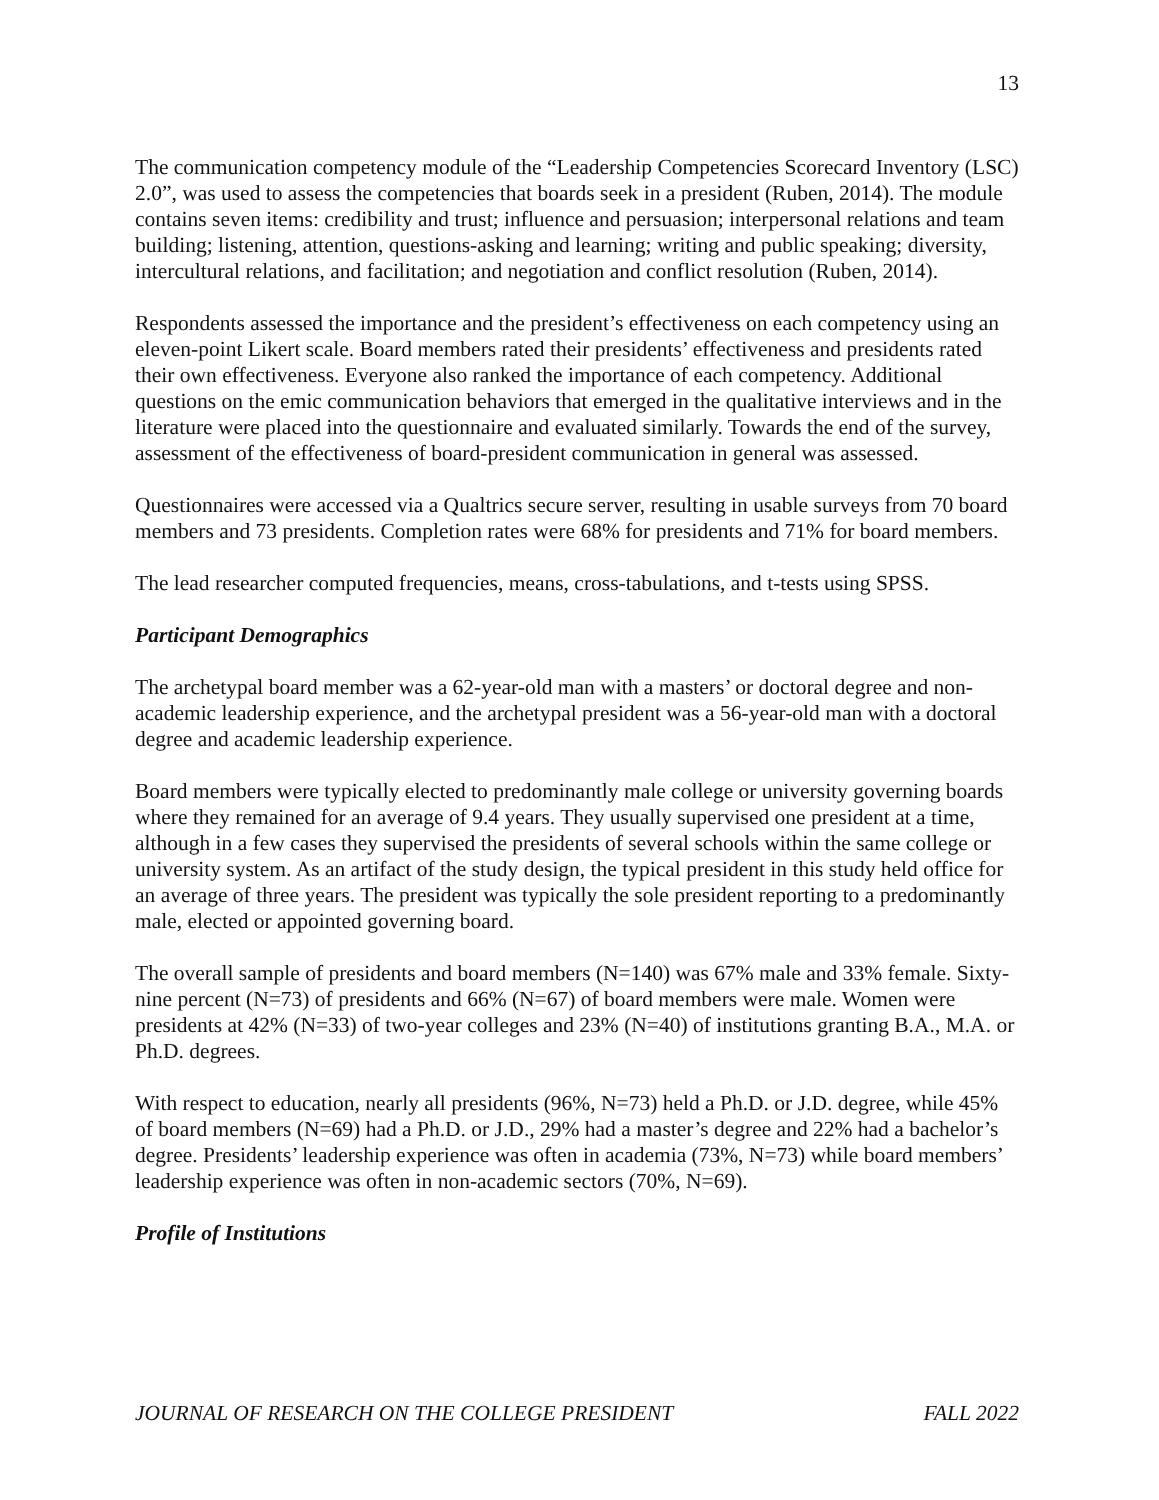13
The communication competency module of the “Leadership Competencies Scorecard Inventory (LSC) 2.0”, was used to assess the competencies that boards seek in a president (Ruben, 2014). The module contains seven items: credibility and trust; influence and persuasion; interpersonal relations and team building; listening, attention, questions-asking and learning; writing and public speaking; diversity, intercultural relations, and facilitation; and negotiation and conflict resolution (Ruben, 2014).
Respondents assessed the importance and the president’s effectiveness on each competency using an eleven-point Likert scale. Board members rated their presidents’ effectiveness and presidents rated their own effectiveness. Everyone also ranked the importance of each competency. Additional questions on the emic communication behaviors that emerged in the qualitative interviews and in the literature were placed into the questionnaire and evaluated similarly. Towards the end of the survey, assessment of the effectiveness of board-president communication in general was assessed.
Questionnaires were accessed via a Qualtrics secure server, resulting in usable surveys from 70 board members and 73 presidents. Completion rates were 68% for presidents and 71% for board members.
The lead researcher computed frequencies, means, cross-tabulations, and t-tests using SPSS.
Participant Demographics
The archetypal board member was a 62-year-old man with a masters’ or doctoral degree and non-academic leadership experience, and the archetypal president was a 56-year-old man with a doctoral degree and academic leadership experience.
Board members were typically elected to predominantly male college or university governing boards where they remained for an average of 9.4 years. They usually supervised one president at a time, although in a few cases they supervised the presidents of several schools within the same college or university system. As an artifact of the study design, the typical president in this study held office for an average of three years. The president was typically the sole president reporting to a predominantly male, elected or appointed governing board.
The overall sample of presidents and board members (N=140) was 67% male and 33% female. Sixty-nine percent (N=73) of presidents and 66% (N=67) of board members were male. Women were presidents at 42% (N=33) of two-year colleges and 23% (N=40) of institutions granting B.A., M.A. or Ph.D. degrees.
With respect to education, nearly all presidents (96%, N=73) held a Ph.D. or J.D. degree, while 45% of board members (N=69) had a Ph.D. or J.D., 29% had a master’s degree and 22% had a bachelor’s degree. Presidents’ leadership experience was often in academia (73%, N=73) while board members’ leadership experience was often in non-academic sectors (70%, N=69).
Profile of Institutions
JOURNAL OF RESEARCH ON THE COLLEGE PRESIDENT FALL 2022